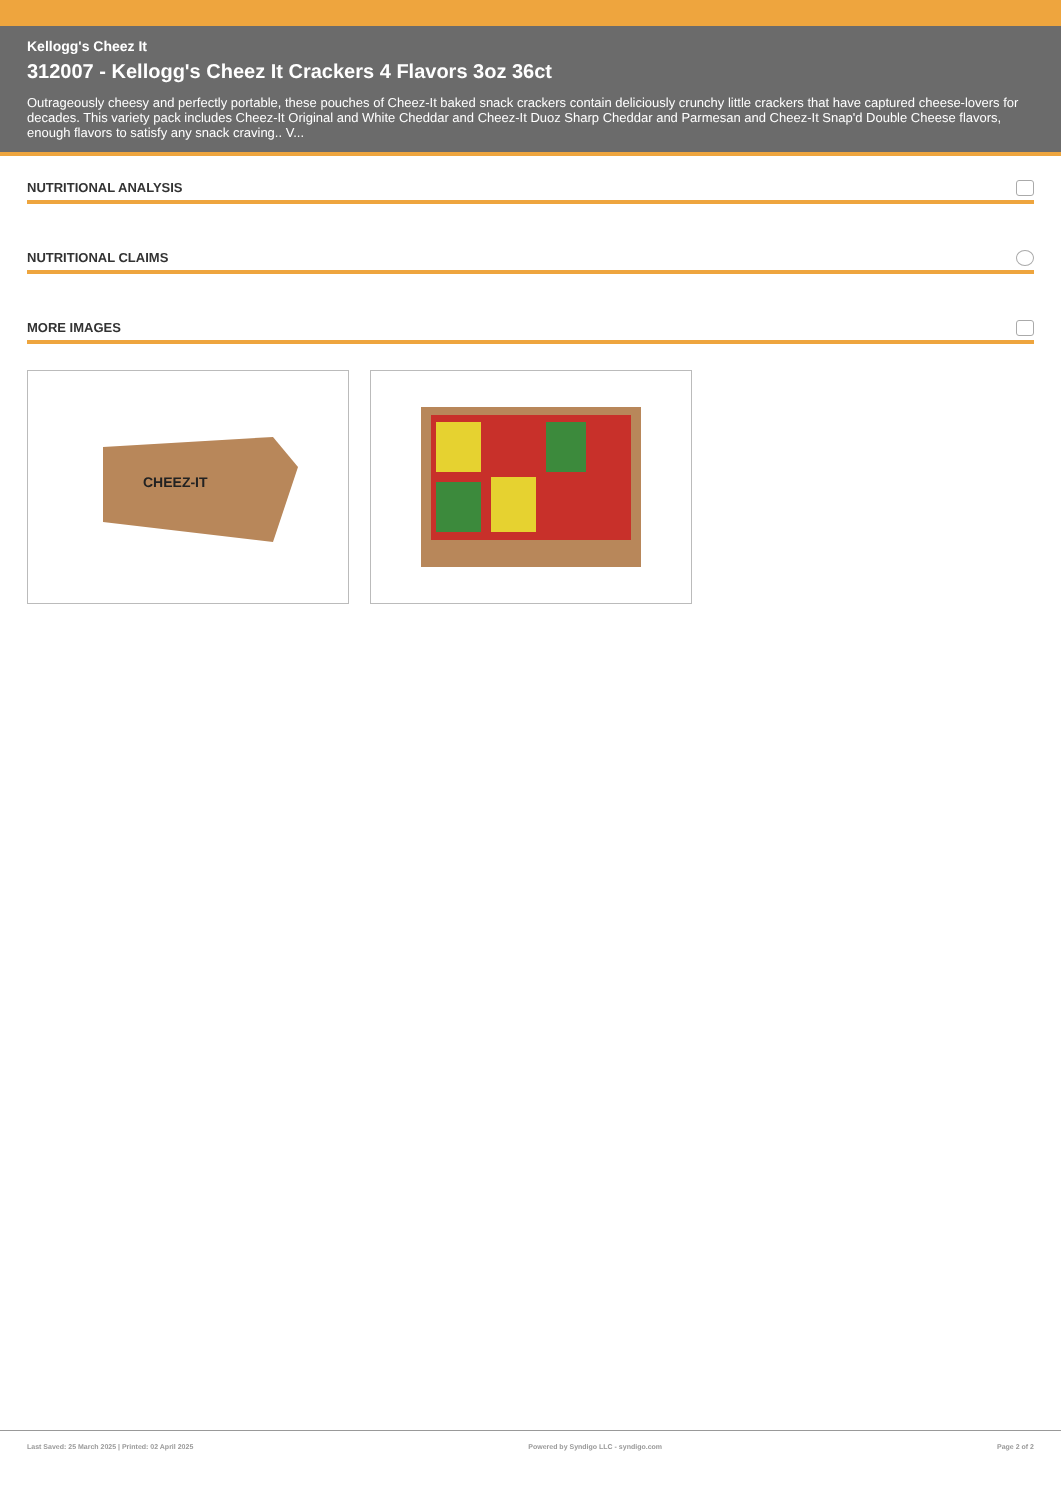Kellogg's Cheez It
312007 - Kellogg's Cheez It Crackers 4 Flavors 3oz 36ct
Outrageously cheesy and perfectly portable, these pouches of Cheez-It baked snack crackers contain deliciously crunchy little crackers that have captured cheese-lovers for decades. This variety pack includes Cheez-It Original and White Cheddar and Cheez-It Duoz Sharp Cheddar and Parmesan and Cheez-It Snap'd Double Cheese flavors, enough flavors to satisfy any snack craving.. V...
NUTRITIONAL ANALYSIS
NUTRITIONAL CLAIMS
MORE IMAGES
CHEEZ-IT
Last Saved: 25 March 2025 | Printed: 02 April 2025 Powered by Syndigo LLC - syndigo.com Page 2 of 2